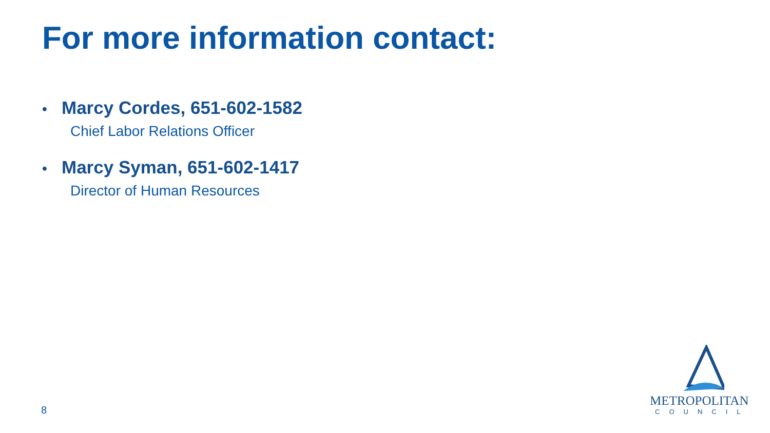For more information contact:
• Marcy Cordes, 651-602-1582
Chief Labor Relations Officer
• Marcy Syman, 651-602-1417
Director of Human Resources
8
METROPOLITAN
COUNCIL